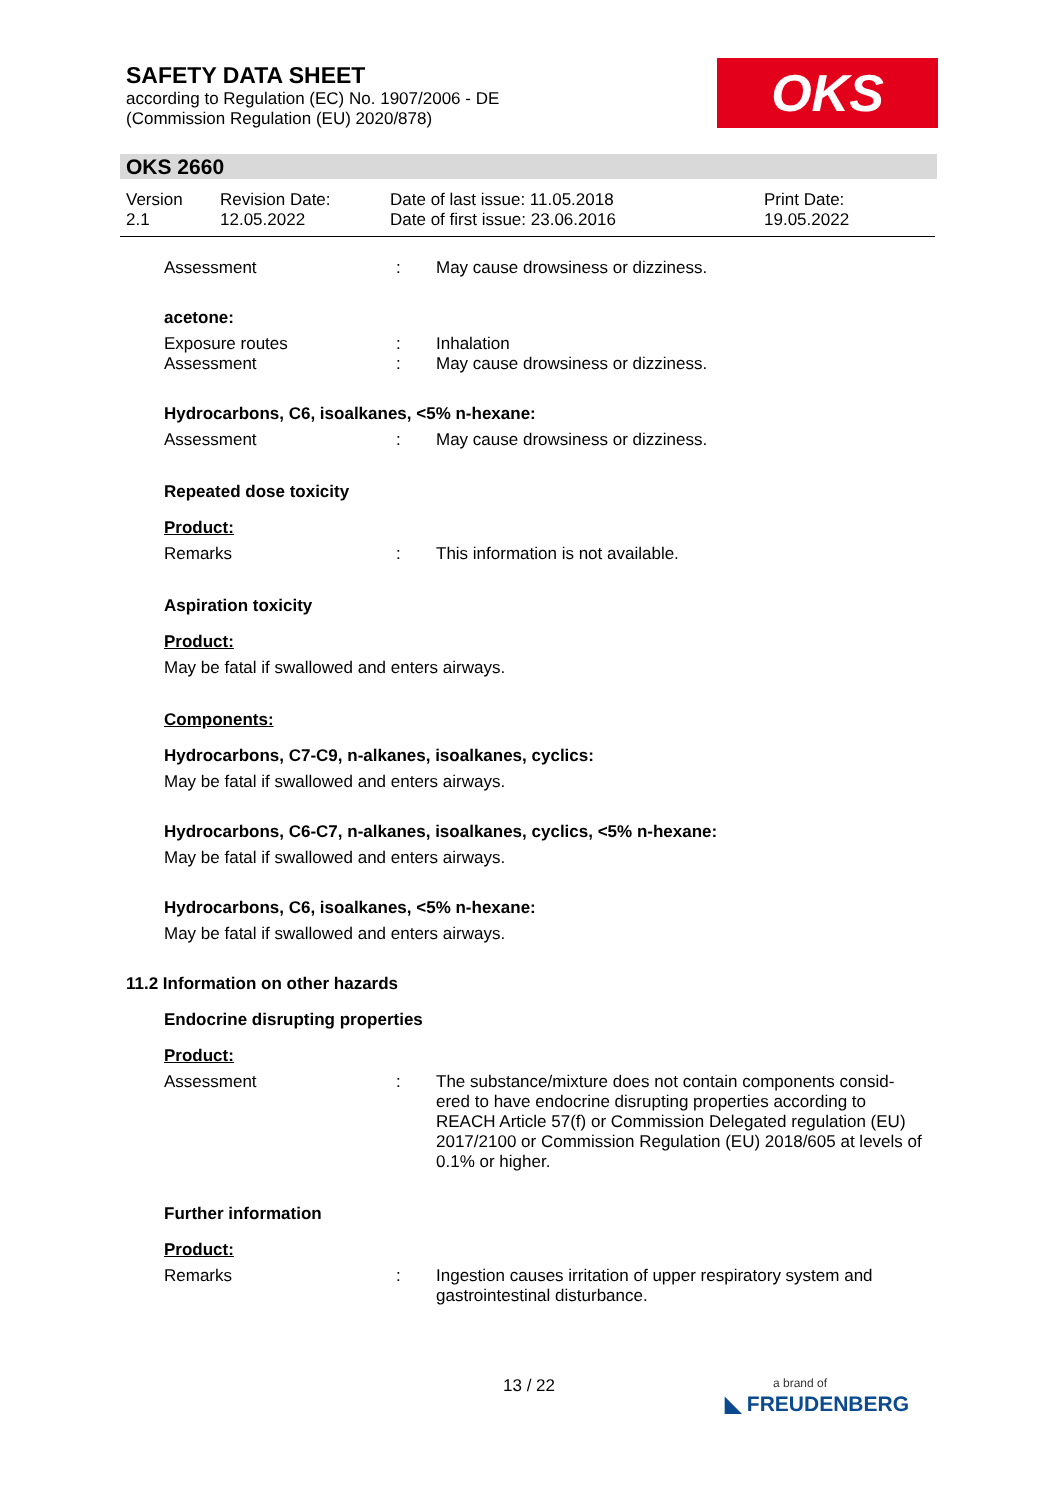SAFETY DATA SHEET
according to Regulation (EC) No. 1907/2006 - DE
(Commission Regulation (EU) 2020/878)
OKS
OKS 2660
Version
2.1
Revision Date:
12.05.2022
Date of last issue: 11.05.2018
Date of first issue: 23.06.2016
Print Date:
19.05.2022
Assessment : May cause drowsiness or dizziness.
acetone:
Exposure routes
Assessment
:
:
Inhalation
May cause drowsiness or dizziness.
Hydrocarbons, C6, isoalkanes, <5% n-hexane:
Assessment : May cause drowsiness or dizziness.
Repeated dose toxicity
Product:
Remarks : This information is not available.
Aspiration toxicity
Product:
May be fatal if swallowed and enters airways.
Components:
Hydrocarbons, C7-C9, n-alkanes, isoalkanes, cyclics:
May be fatal if swallowed and enters airways.
Hydrocarbons, C6-C7, n-alkanes, isoalkanes, cyclics, <5% n-hexane:
May be fatal if swallowed and enters airways.
Hydrocarbons, C6, isoalkanes, <5% n-hexane:
May be fatal if swallowed and enters airways.
11.2 Information on other hazards
Endocrine disrupting properties
Product:
Assessment : The substance/mixture does not contain components consid-ered to have endocrine disrupting properties according to REACH Article 57(f) or Commission Delegated regulation (EU) 2017/2100 or Commission Regulation (EU) 2018/605 at levels of 0.1% or higher.
Further information
Product:
Remarks : Ingestion causes irritation of upper respiratory system and gastrointestinal disturbance.
13 / 22
a brand of
◣ FREUDENBERG